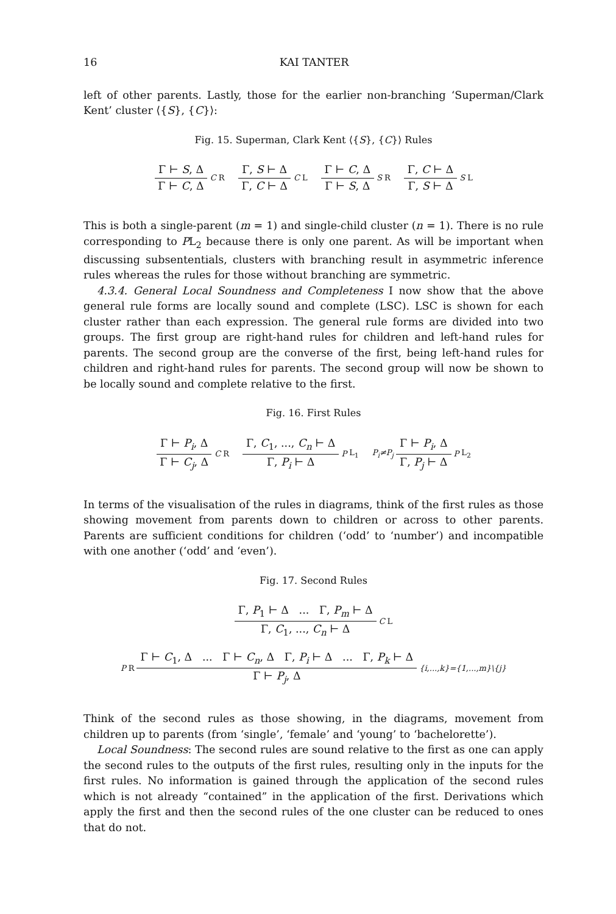16 KAI TANTER
left of other parents. Lastly, those for the earlier non-branching ‘Superman/Clark Kent’ cluster ⟨{S}, {C}⟩:
Fig. 15. Superman, Clark Kent ⟨{S}, {C}⟩ Rules
Γ ⊢ S, Δ Γ ⊢ C, Δ
C R
Γ, S ⊢ Δ Γ, C ⊢ Δ
C L
Γ ⊢ C, Δ Γ ⊢ S, Δ
S R
Γ, C ⊢ Δ Γ, S ⊢ Δ
S L
This is both a single-parent (m = 1) and single-child cluster (n = 1). There is no rule corresponding to PL<sub>2</sub> because there is only one parent. As will be important when discussing subsententials, clusters with branching result in asymmetric inference rules whereas the rules for those without branching are symmetric.
4.3.4. General Local Soundness and Completeness I now show that the above general rule forms are locally sound and complete (LSC). LSC is shown for each cluster rather than each expression. The general rule forms are divided into two groups. The first group are right-hand rules for children and left-hand rules for parents. The second group are the converse of the first, being left-hand rules for children and right-hand rules for parents. The second group will now be shown to be locally sound and complete relative to the first.
Fig. 16. First Rules
Γ ⊢ P<sub>i</sub>, Δ Γ ⊢ C<sub>j</sub>, Δ
C R
Γ, C<sub>1</sub>, ..., C<sub>n</sub> ⊢ Δ Γ, P<sub>i</sub> ⊢ Δ
P L<sub>1</sub>
P<sub>i</sub>≠P<sub>j</sub>
Γ ⊢ P<sub>i</sub>, Δ Γ, P<sub>j</sub> ⊢ Δ
P L<sub>2</sub>
In terms of the visualisation of the rules in diagrams, think of the first rules as those showing movement from parents down to children or across to other parents. Parents are sufficient conditions for children (‘odd’ to ‘number’) and incompatible with one another (‘odd’ and ‘even’).
Fig. 17. Second Rules
Γ, P<sub>1</sub> ⊢ Δ ... Γ, P<sub>m</sub> ⊢ Δ Γ, C<sub>1</sub>, ..., C<sub>n</sub> ⊢ Δ
C L
P R
Γ ⊢ C<sub>1</sub>, Δ ... Γ ⊢ C<sub>n</sub>, Δ Γ, P<sub>i</sub> ⊢ Δ ... Γ, P<sub>k</sub> ⊢ Δ Γ ⊢ P<sub>j</sub>, Δ
{i,...,k}={1,...,m}\{j}
Think of the second rules as those showing, in the diagrams, movement from children up to parents (from ‘single’, ‘female’ and ‘young’ to ‘bachelorette’).
Local Soundness: The second rules are sound relative to the first as one can apply the second rules to the outputs of the first rules, resulting only in the inputs for the first rules. No information is gained through the application of the second rules which is not already “contained” in the application of the first. Derivations which apply the first and then the second rules of the one cluster can be reduced to ones that do not.